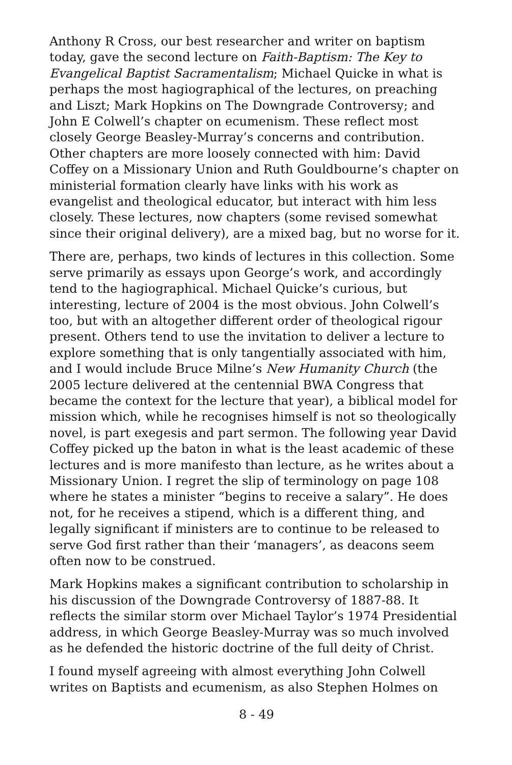Anthony R Cross, our best researcher and writer on baptism today, gave the second lecture on Faith-Baptism: The Key to Evangelical Baptist Sacramentalism; Michael Quicke in what is perhaps the most hagiographical of the lectures, on preaching and Liszt; Mark Hopkins on The Downgrade Controversy; and John E Colwell’s chapter on ecumenism. These reflect most closely George Beasley-Murray’s concerns and contribution. Other chapters are more loosely connected with him: David Coffey on a Missionary Union and Ruth Gouldbourne’s chapter on ministerial formation clearly have links with his work as evangelist and theological educator, but interact with him less closely. These lectures, now chapters (some revised somewhat since their original delivery), are a mixed bag, but no worse for it.
There are, perhaps, two kinds of lectures in this collection. Some serve primarily as essays upon George’s work, and accordingly tend to the hagiographical. Michael Quicke’s curious, but interesting, lecture of 2004 is the most obvious. John Colwell’s too, but with an altogether different order of theological rigour present. Others tend to use the invitation to deliver a lecture to explore something that is only tangentially associated with him, and I would include Bruce Milne’s New Humanity Church (the 2005 lecture delivered at the centennial BWA Congress that became the context for the lecture that year), a biblical model for mission which, while he recognises himself is not so theologically novel, is part exegesis and part sermon. The following year David Coffey picked up the baton in what is the least academic of these lectures and is more manifesto than lecture, as he writes about a Missionary Union. I regret the slip of terminology on page 108 where he states a minister “begins to receive a salary”. He does not, for he receives a stipend, which is a different thing, and legally significant if ministers are to continue to be released to serve God first rather than their ‘managers’, as deacons seem often now to be construed.
Mark Hopkins makes a significant contribution to scholarship in his discussion of the Downgrade Controversy of 1887-88. It reflects the similar storm over Michael Taylor’s 1974 Presidential address, in which George Beasley-Murray was so much involved as he defended the historic doctrine of the full deity of Christ.
I found myself agreeing with almost everything John Colwell writes on Baptists and ecumenism, as also Stephen Holmes on
8 - 49